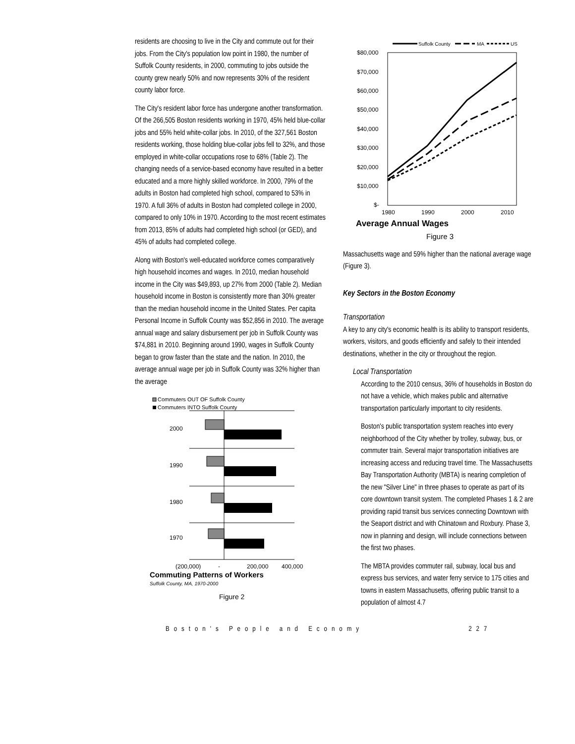residents are choosing to live in the City and commute out for their jobs. From the City's population low point in 1980, the number of Suffolk County residents, in 2000, commuting to jobs outside the county grew nearly 50% and now represents 30% of the resident county labor force.
The City's resident labor force has undergone another transformation. Of the 266,505 Boston residents working in 1970, 45% held blue-collar jobs and 55% held white-collar jobs. In 2010, of the 327,561 Boston residents working, those holding blue-collar jobs fell to 32%, and those employed in white-collar occupations rose to 68% (Table 2). The changing needs of a service-based economy have resulted in a better educated and a more highly skilled workforce. In 2000, 79% of the adults in Boston had completed high school, compared to 53% in 1970. A full 36% of adults in Boston had completed college in 2000, compared to only 10% in 1970. According to the most recent estimates from 2013, 85% of adults had completed high school (or GED), and 45% of adults had completed college.
Along with Boston's well-educated workforce comes comparatively high household incomes and wages. In 2010, median household income in the City was $49,893, up 27% from 2000 (Table 2). Median household income in Boston is consistently more than 30% greater than the median household income in the United States. Per capita Personal Income in Suffolk County was $52,856 in 2010. The average annual wage and salary disbursement per job in Suffolk County was $74,881 in 2010. Beginning around 1990, wages in Suffolk County began to grow faster than the state and the nation. In 2010, the average annual wage per job in Suffolk County was 32% higher than the average
Commuters OUT OF Suffolk County
Commuters INTO Suffolk County
2000
1990
1980
1970
(200,000)
-
200,000
400,000
Commuting Patterns of Workers
Suffolk County, MA, 1970-2000
Figure 2
Suffolk County
MA
US
$80,000
$70,000
$60,000
$50,000
$40,000
$30,000
$20,000
$10,000
$-
1980
1990
2000
2010
Average Annual Wages
Figure 3
Massachusetts wage and 59% higher than the national average wage (Figure 3).
Key Sectors in the Boston Economy
Transportation
A key to any city's economic health is its ability to transport residents, workers, visitors, and goods efficiently and safely to their intended destinations, whether in the city or throughout the region.
Local Transportation
According to the 2010 census, 36% of households in Boston do not have a vehicle, which makes public and alternative transportation particularly important to city residents.
Boston's public transportation system reaches into every neighborhood of the City whether by trolley, subway, bus, or commuter train. Several major transportation initiatives are increasing access and reducing travel time. The Massachusetts Bay Transportation Authority (MBTA) is nearing completion of the new "Silver Line" in three phases to operate as part of its core downtown transit system. The completed Phases 1 & 2 are providing rapid transit bus services connecting Downtown with the Seaport district and with Chinatown and Roxbury. Phase 3, now in planning and design, will include connections between the first two phases.
The MBTA provides commuter rail, subway, local bus and express bus services, and water ferry service to 175 cities and towns in eastern Massachusetts, offering public transit to a population of almost 4.7
Boston's People and Economy 227